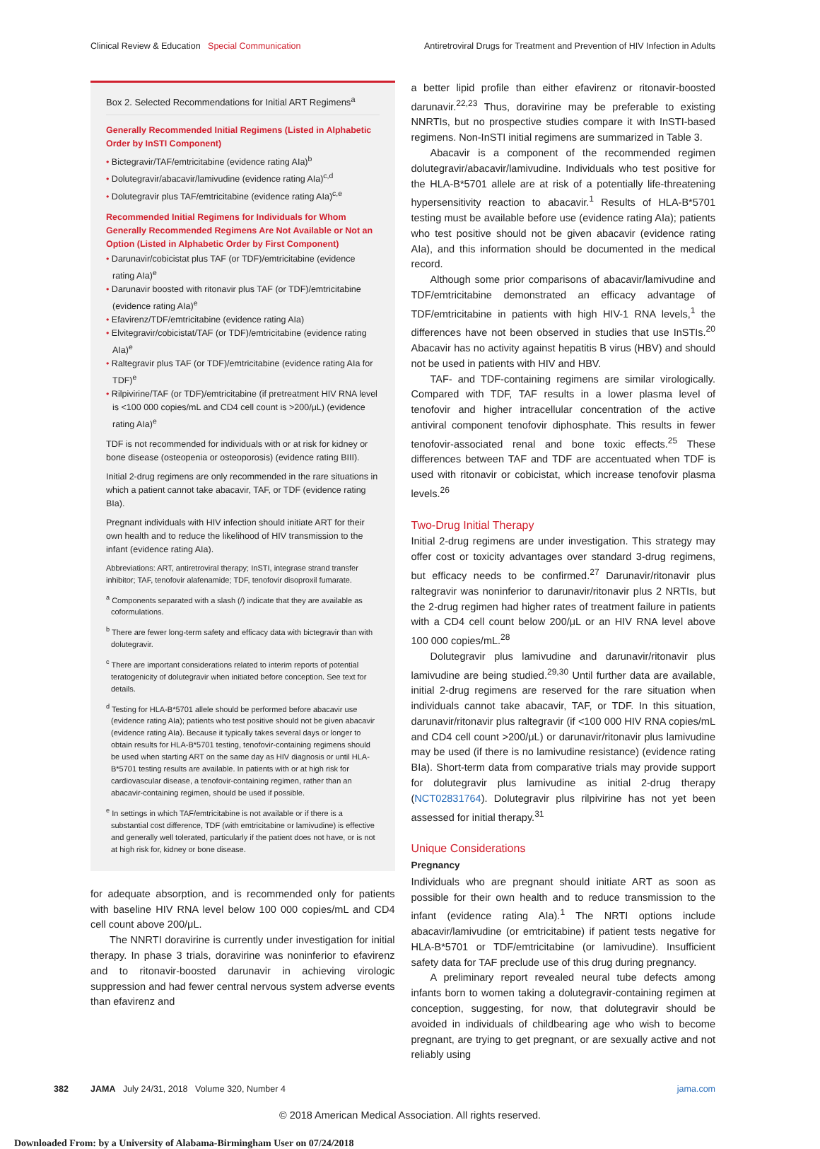Clinical Review & Education Special Communication
Antiretroviral Drugs for Treatment and Prevention of HIV Infection in Adults
Box 2. Selected Recommendations for Initial ART Regimens<sup>a</sup>
Generally Recommended Initial Regimens (Listed in Alphabetic Order by InSTI Component)
• Bictegravir/TAF/emtricitabine (evidence rating AIa)<sup>b</sup>
• Dolutegravir/abacavir/lamivudine (evidence rating AIa)<sup>c,d</sup>
• Dolutegravir plus TAF/emtricitabine (evidence rating AIa)<sup>c,e</sup>
Recommended Initial Regimens for Individuals for Whom Generally Recommended Regimens Are Not Available or Not an Option (Listed in Alphabetic Order by First Component)
• Darunavir/cobicistat plus TAF (or TDF)/emtricitabine (evidence rating AIa)<sup>e</sup>
• Darunavir boosted with ritonavir plus TAF (or TDF)/emtricitabine (evidence rating AIa)<sup>e</sup>
• Efavirenz/TDF/emtricitabine (evidence rating AIa)
• Elvitegravir/cobicistat/TAF (or TDF)/emtricitabine (evidence rating AIa)<sup>e</sup>
• Raltegravir plus TAF (or TDF)/emtricitabine (evidence rating AIa for TDF)<sup>e</sup>
• Rilpivirine/TAF (or TDF)/emtricitabine (if pretreatment HIV RNA level is <100 000 copies/mL and CD4 cell count is >200/μL) (evidence rating AIa)<sup>e</sup>
TDF is not recommended for individuals with or at risk for kidney or bone disease (osteopenia or osteoporosis) (evidence rating BIII).
Initial 2-drug regimens are only recommended in the rare situations in which a patient cannot take abacavir, TAF, or TDF (evidence rating BIa).
Pregnant individuals with HIV infection should initiate ART for their own health and to reduce the likelihood of HIV transmission to the infant (evidence rating AIa).
Abbreviations: ART, antiretroviral therapy; InSTI, integrase strand transfer inhibitor; TAF, tenofovir alafenamide; TDF, tenofovir disoproxil fumarate.
<sup>a</sup> Components separated with a slash (/) indicate that they are available as coformulations.
<sup>b</sup> There are fewer long-term safety and efficacy data with bictegravir than with dolutegravir.
<sup>c</sup> There are important considerations related to interim reports of potential teratogenicity of dolutegravir when initiated before conception. See text for details.
<sup>d</sup> Testing for HLA-B*5701 allele should be performed before abacavir use (evidence rating AIa); patients who test positive should not be given abacavir (evidence rating AIa). Because it typically takes several days or longer to obtain results for HLA-B*5701 testing, tenofovir-containing regimens should be used when starting ART on the same day as HIV diagnosis or until HLA-B*5701 testing results are available. In patients with or at high risk for cardiovascular disease, a tenofovir-containing regimen, rather than an abacavir-containing regimen, should be used if possible.
<sup>e</sup> In settings in which TAF/emtricitabine is not available or if there is a substantial cost difference, TDF (with emtricitabine or lamivudine) is effective and generally well tolerated, particularly if the patient does not have, or is not at high risk for, kidney or bone disease.
for adequate absorption, and is recommended only for patients with baseline HIV RNA level below 100 000 copies/mL and CD4 cell count above 200/μL.
The NNRTI doravirine is currently under investigation for initial therapy. In phase 3 trials, doravirine was noninferior to efavirenz and to ritonavir-boosted darunavir in achieving virologic suppression and had fewer central nervous system adverse events than efavirenz and
a better lipid profile than either efavirenz or ritonavir-boosted darunavir.<sup>22,23</sup> Thus, doravirine may be preferable to existing NNRTIs, but no prospective studies compare it with InSTI-based regimens. Non-InSTI initial regimens are summarized in Table 3.
Abacavir is a component of the recommended regimen dolutegravir/abacavir/lamivudine. Individuals who test positive for the HLA-B*5701 allele are at risk of a potentially life-threatening hypersensitivity reaction to abacavir.<sup>1</sup> Results of HLA-B*5701 testing must be available before use (evidence rating AIa); patients who test positive should not be given abacavir (evidence rating AIa), and this information should be documented in the medical record.
Although some prior comparisons of abacavir/lamivudine and TDF/emtricitabine demonstrated an efficacy advantage of TDF/emtricitabine in patients with high HIV-1 RNA levels,<sup>1</sup> the differences have not been observed in studies that use InSTIs.<sup>20</sup> Abacavir has no activity against hepatitis B virus (HBV) and should not be used in patients with HIV and HBV.
TAF- and TDF-containing regimens are similar virologically. Compared with TDF, TAF results in a lower plasma level of tenofovir and higher intracellular concentration of the active antiviral component tenofovir diphosphate. This results in fewer tenofovir-associated renal and bone toxic effects.<sup>25</sup> These differences between TAF and TDF are accentuated when TDF is used with ritonavir or cobicistat, which increase tenofovir plasma levels.<sup>26</sup>
Two-Drug Initial Therapy
Initial 2-drug regimens are under investigation. This strategy may offer cost or toxicity advantages over standard 3-drug regimens, but efficacy needs to be confirmed.<sup>27</sup> Darunavir/ritonavir plus raltegravir was noninferior to darunavir/ritonavir plus 2 NRTIs, but the 2-drug regimen had higher rates of treatment failure in patients with a CD4 cell count below 200/μL or an HIV RNA level above 100 000 copies/mL.<sup>28</sup>
Dolutegravir plus lamivudine and darunavir/ritonavir plus lamivudine are being studied.<sup>29,30</sup> Until further data are available, initial 2-drug regimens are reserved for the rare situation when individuals cannot take abacavir, TAF, or TDF. In this situation, darunavir/ritonavir plus raltegravir (if <100 000 HIV RNA copies/mL and CD4 cell count >200/μL) or darunavir/ritonavir plus lamivudine may be used (if there is no lamivudine resistance) (evidence rating BIa). Short-term data from comparative trials may provide support for dolutegravir plus lamivudine as initial 2-drug therapy (NCT02831764). Dolutegravir plus rilpivirine has not yet been assessed for initial therapy.<sup>31</sup>
Unique Considerations
Pregnancy
Individuals who are pregnant should initiate ART as soon as possible for their own health and to reduce transmission to the infant (evidence rating AIa).<sup>1</sup> The NRTI options include abacavir/lamivudine (or emtricitabine) if patient tests negative for HLA-B*5701 or TDF/emtricitabine (or lamivudine). Insufficient safety data for TAF preclude use of this drug during pregnancy.
A preliminary report revealed neural tube defects among infants born to women taking a dolutegravir-containing regimen at conception, suggesting, for now, that dolutegravir should be avoided in individuals of childbearing age who wish to become pregnant, are trying to get pregnant, or are sexually active and not reliably using
382 JAMA July 24/31, 2018 Volume 320, Number 4 jama.com
© 2018 American Medical Association. All rights reserved.
Downloaded From: by a University of Alabama-Birmingham User on 07/24/2018